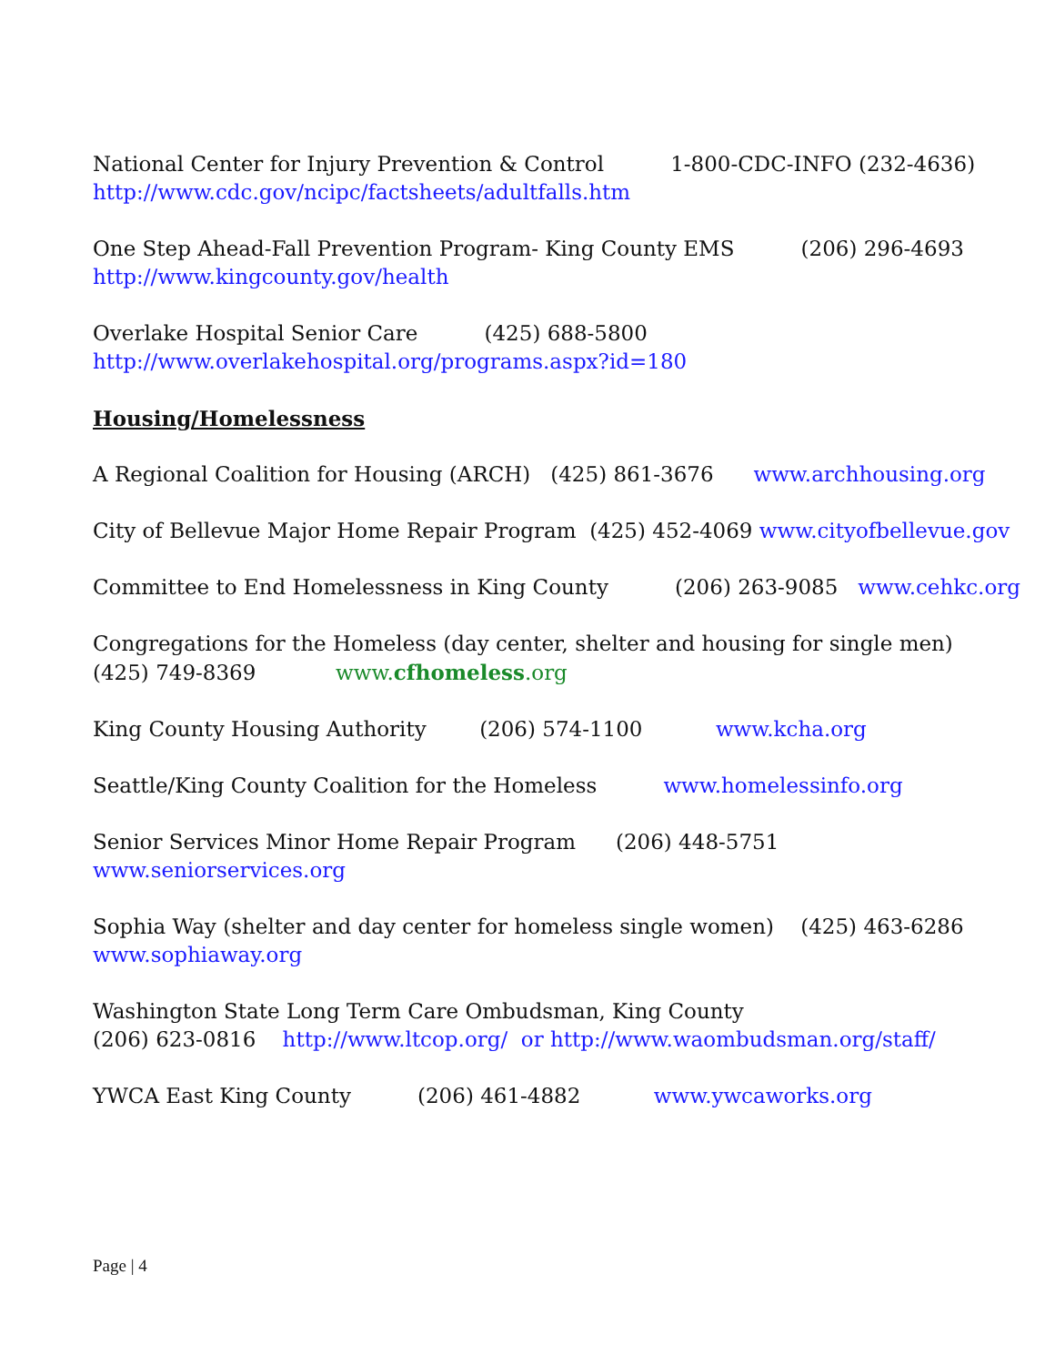National Center for Injury Prevention & Control 1-800-CDC-INFO (232-4636) http://www.cdc.gov/ncipc/factsheets/adultfalls.htm
One Step Ahead-Fall Prevention Program- King County EMS (206) 296-4693 http://www.kingcounty.gov/health
Overlake Hospital Senior Care (425) 688-5800 http://www.overlakehospital.org/programs.aspx?id=180
Housing/Homelessness
A Regional Coalition for Housing (ARCH) (425) 861-3676 www.archhousing.org
City of Bellevue Major Home Repair Program (425) 452-4069 www.cityofbellevue.gov
Committee to End Homelessness in King County (206) 263-9085 www.cehkc.org
Congregations for the Homeless (day center, shelter and housing for single men) (425) 749-8369 www.cfhomeless.org
King County Housing Authority (206) 574-1100 www.kcha.org
Seattle/King County Coalition for the Homeless www.homelessinfo.org
Senior Services Minor Home Repair Program (206) 448-5751 www.seniorservices.org
Sophia Way (shelter and day center for homeless single women) (425) 463-6286 www.sophiaway.org
Washington State Long Term Care Ombudsman, King County (206) 623-0816 http://www.ltcop.org/ or http://www.waombudsman.org/staff/
YWCA East King County (206) 461-4882 www.ywcaworks.org
Page | 4